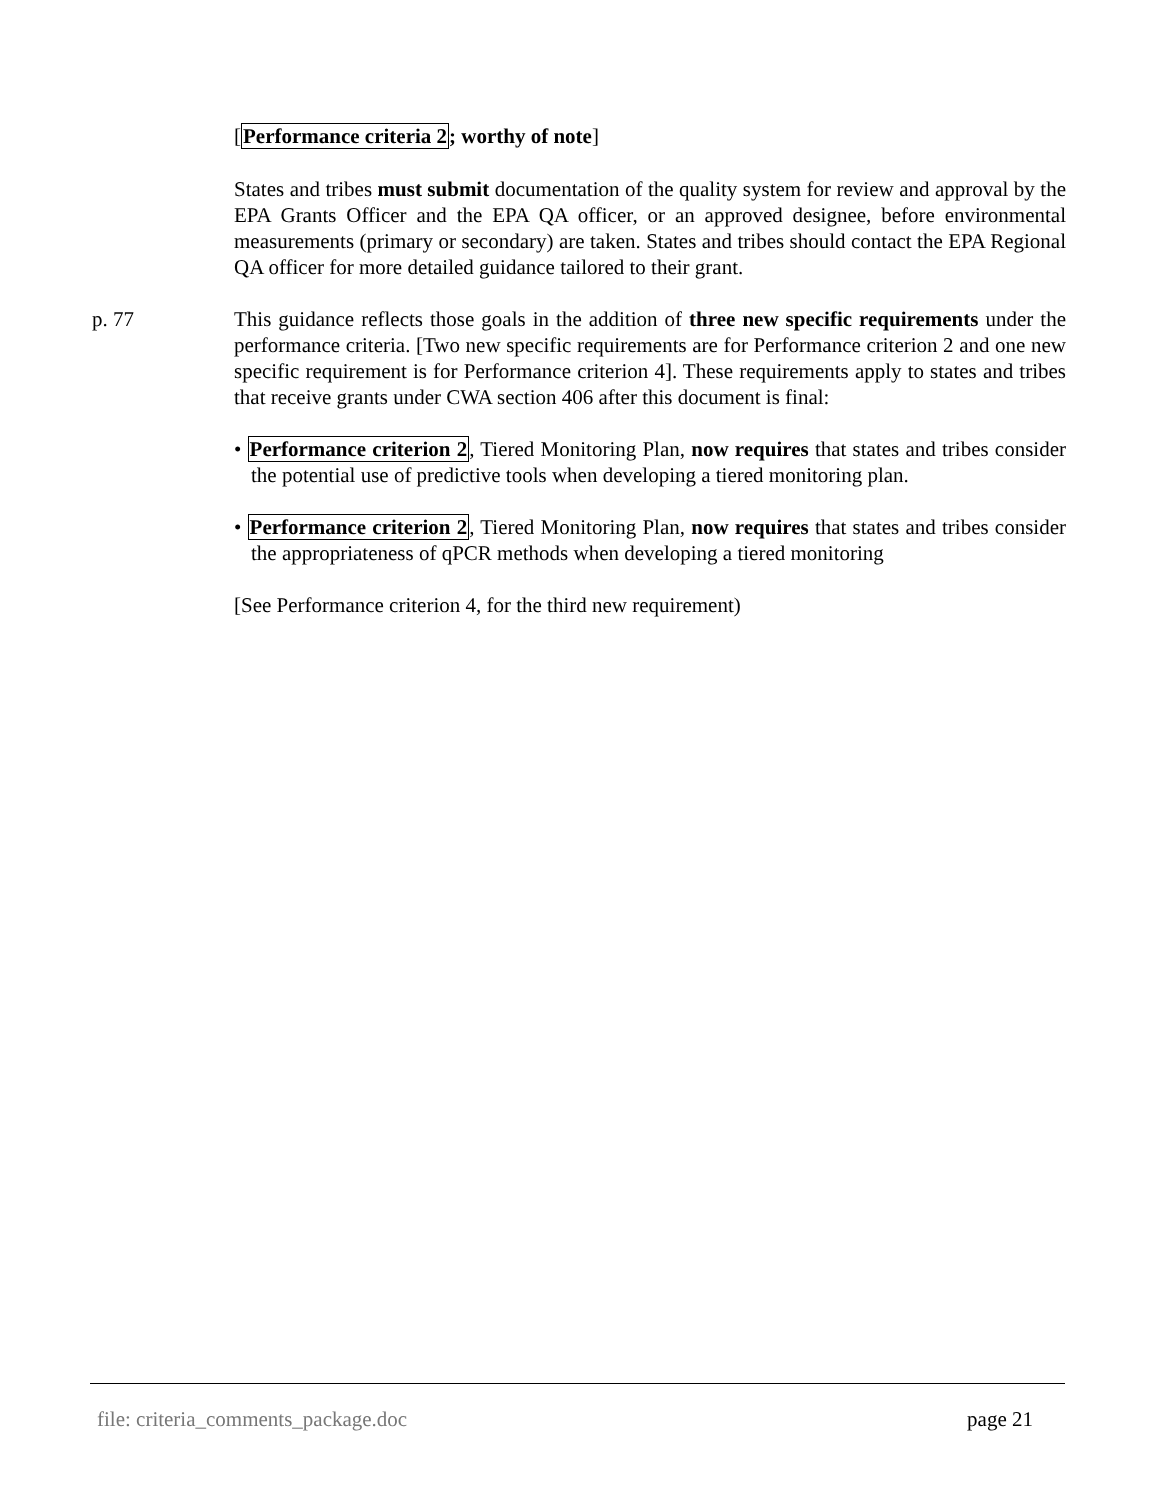[Performance criteria 2; worthy of note]
States and tribes must submit documentation of the quality system for review and approval by the EPA Grants Officer and the EPA QA officer, or an approved designee, before environmental measurements (primary or secondary) are taken. States and tribes should contact the EPA Regional QA officer for more detailed guidance tailored to their grant.
p. 77 This guidance reflects those goals in the addition of three new specific requirements under the performance criteria. [Two new specific requirements are for Performance criterion 2 and one new specific requirement is for Performance criterion 4]. These requirements apply to states and tribes that receive grants under CWA section 406 after this document is final:
• Performance criterion 2, Tiered Monitoring Plan, now requires that states and tribes consider the potential use of predictive tools when developing a tiered monitoring plan.
• Performance criterion 2, Tiered Monitoring Plan, now requires that states and tribes consider the appropriateness of qPCR methods when developing a tiered monitoring
[See Performance criterion 4, for the third new requirement)
file: criteria_comments_package.doc page 21